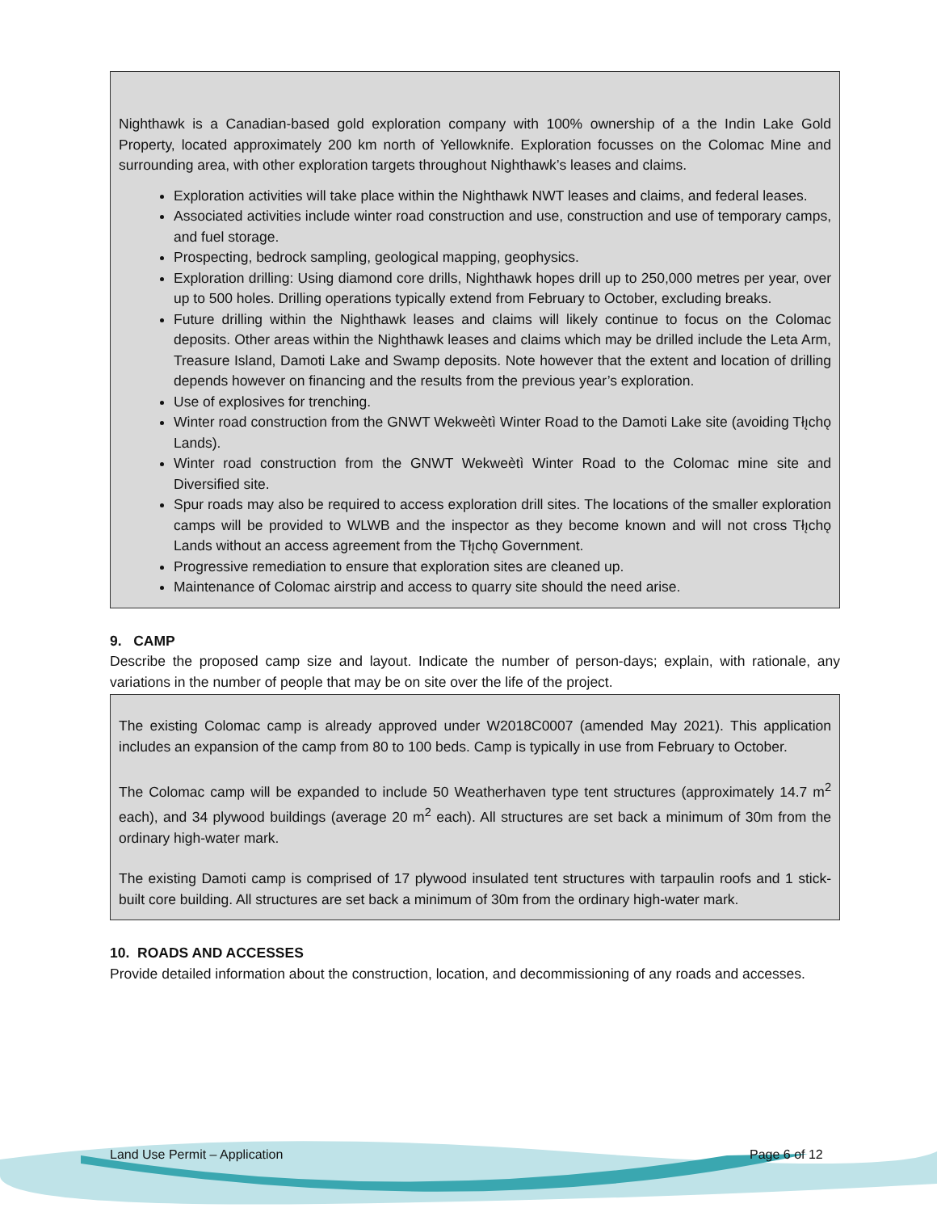Nighthawk is a Canadian-based gold exploration company with 100% ownership of a the Indin Lake Gold Property, located approximately 200 km north of Yellowknife. Exploration focusses on the Colomac Mine and surrounding area, with other exploration targets throughout Nighthawk’s leases and claims.
Exploration activities will take place within the Nighthawk NWT leases and claims, and federal leases.
Associated activities include winter road construction and use, construction and use of temporary camps, and fuel storage.
Prospecting, bedrock sampling, geological mapping, geophysics.
Exploration drilling: Using diamond core drills, Nighthawk hopes drill up to 250,000 metres per year, over up to 500 holes. Drilling operations typically extend from February to October, excluding breaks.
Future drilling within the Nighthawk leases and claims will likely continue to focus on the Colomac deposits. Other areas within the Nighthawk leases and claims which may be drilled include the Leta Arm, Treasure Island, Damoti Lake and Swamp deposits. Note however that the extent and location of drilling depends however on financing and the results from the previous year’s exploration.
Use of explosives for trenching.
Winter road construction from the GNWT Wekweètì Winter Road to the Damoti Lake site (avoiding Tłı̨chǫ Lands).
Winter road construction from the GNWT Wekweètì Winter Road to the Colomac mine site and Diversified site.
Spur roads may also be required to access exploration drill sites. The locations of the smaller exploration camps will be provided to WLWB and the inspector as they become known and will not cross Tłı̨chǫ Lands without an access agreement from the Tłı̨chǫ Government.
Progressive remediation to ensure that exploration sites are cleaned up.
Maintenance of Colomac airstrip and access to quarry site should the need arise.
9. CAMP
Describe the proposed camp size and layout. Indicate the number of person-days; explain, with rationale, any variations in the number of people that may be on site over the life of the project.
The existing Colomac camp is already approved under W2018C0007 (amended May 2021). This application includes an expansion of the camp from 80 to 100 beds. Camp is typically in use from February to October.
The Colomac camp will be expanded to include 50 Weatherhaven type tent structures (approximately 14.7 m<sup>2</sup> each), and 34 plywood buildings (average 20 m<sup>2</sup> each). All structures are set back a minimum of 30m from the ordinary high-water mark.
The existing Damoti camp is comprised of 17 plywood insulated tent structures with tarpaulin roofs and 1 stick-built core building. All structures are set back a minimum of 30m from the ordinary high-water mark.
10. ROADS AND ACCESSES
Provide detailed information about the construction, location, and decommissioning of any roads and accesses.
Land Use Permit – Application Page 6 of 12